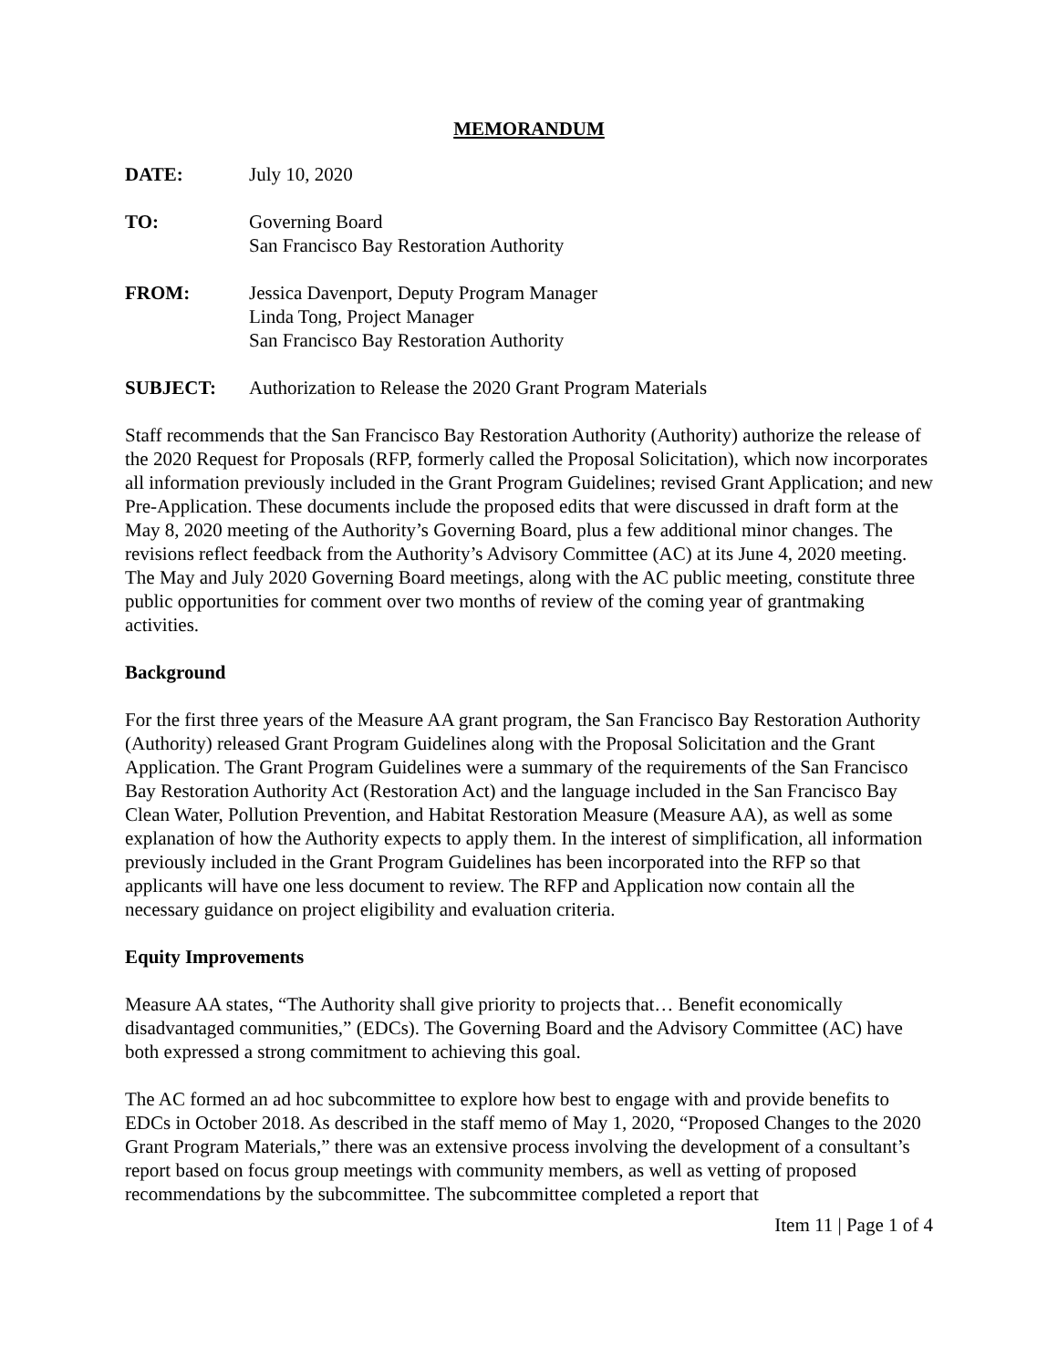MEMORANDUM
DATE: July 10, 2020
TO: Governing Board
San Francisco Bay Restoration Authority
FROM: Jessica Davenport, Deputy Program Manager
Linda Tong, Project Manager
San Francisco Bay Restoration Authority
SUBJECT: Authorization to Release the 2020 Grant Program Materials
Staff recommends that the San Francisco Bay Restoration Authority (Authority) authorize the release of the 2020 Request for Proposals (RFP, formerly called the Proposal Solicitation), which now incorporates all information previously included in the Grant Program Guidelines; revised Grant Application; and new Pre-Application. These documents include the proposed edits that were discussed in draft form at the May 8, 2020 meeting of the Authority’s Governing Board, plus a few additional minor changes. The revisions reflect feedback from the Authority’s Advisory Committee (AC) at its June 4, 2020 meeting. The May and July 2020 Governing Board meetings, along with the AC public meeting, constitute three public opportunities for comment over two months of review of the coming year of grantmaking activities.
Background
For the first three years of the Measure AA grant program, the San Francisco Bay Restoration Authority (Authority) released Grant Program Guidelines along with the Proposal Solicitation and the Grant Application. The Grant Program Guidelines were a summary of the requirements of the San Francisco Bay Restoration Authority Act (Restoration Act) and the language included in the San Francisco Bay Clean Water, Pollution Prevention, and Habitat Restoration Measure (Measure AA), as well as some explanation of how the Authority expects to apply them. In the interest of simplification, all information previously included in the Grant Program Guidelines has been incorporated into the RFP so that applicants will have one less document to review. The RFP and Application now contain all the necessary guidance on project eligibility and evaluation criteria.
Equity Improvements
Measure AA states, “The Authority shall give priority to projects that… Benefit economically disadvantaged communities,” (EDCs). The Governing Board and the Advisory Committee (AC) have both expressed a strong commitment to achieving this goal.
The AC formed an ad hoc subcommittee to explore how best to engage with and provide benefits to EDCs in October 2018. As described in the staff memo of May 1, 2020, “Proposed Changes to the 2020 Grant Program Materials,” there was an extensive process involving the development of a consultant’s report based on focus group meetings with community members, as well as vetting of proposed recommendations by the subcommittee. The subcommittee completed a report that
Item 11 | Page 1 of 4